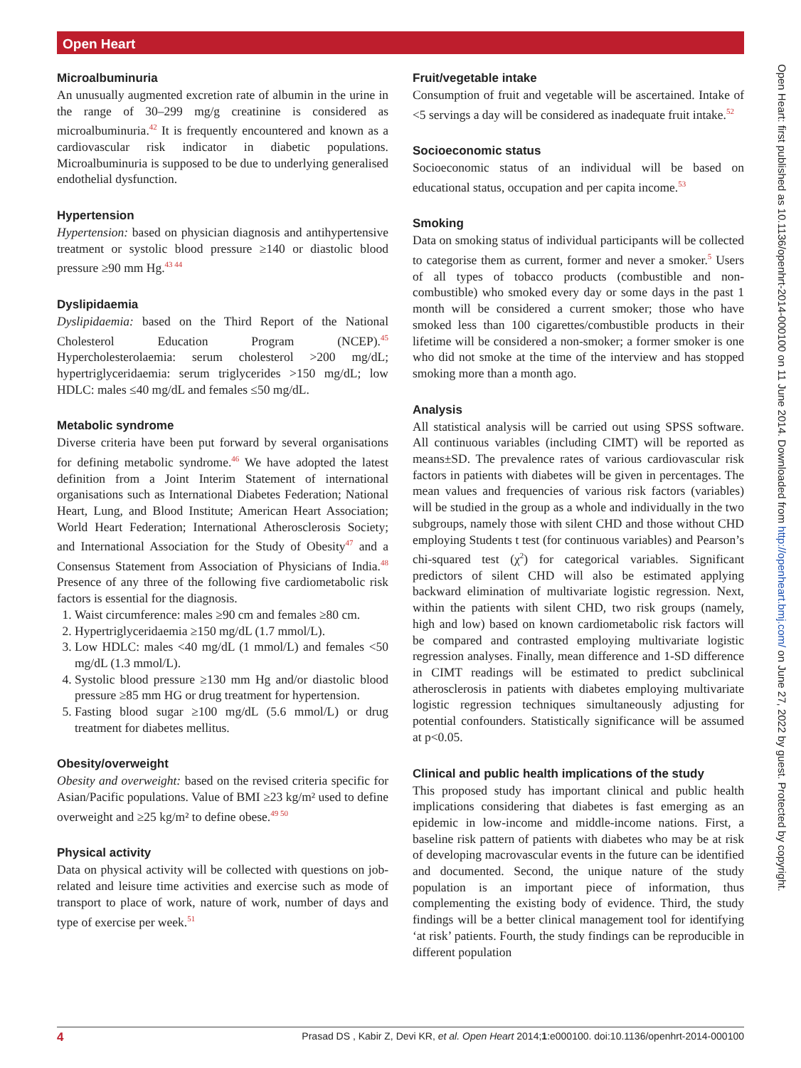Open Heart
Microalbuminuria
An unusually augmented excretion rate of albumin in the urine in the range of 30–299 mg/g creatinine is considered as microalbuminuria.<sup>42</sup> It is frequently encountered and known as a cardiovascular risk indicator in diabetic populations. Microalbuminuria is supposed to be due to underlying generalised endothelial dysfunction.
Hypertension
Hypertension: based on physician diagnosis and antihypertensive treatment or systolic blood pressure ≥140 or diastolic blood pressure ≥90 mm Hg.<sup>43 44</sup>
Dyslipidaemia
Dyslipidaemia: based on the Third Report of the National Cholesterol Education Program (NCEP).<sup>45</sup> Hypercholesterolaemia: serum cholesterol >200 mg/dL; hypertriglyceridaemia: serum triglycerides >150 mg/dL; low HDLC: males ≤40 mg/dL and females ≤50 mg/dL.
Metabolic syndrome
Diverse criteria have been put forward by several organisations for defining metabolic syndrome.<sup>46</sup> We have adopted the latest definition from a Joint Interim Statement of international organisations such as International Diabetes Federation; National Heart, Lung, and Blood Institute; American Heart Association; World Heart Federation; International Atherosclerosis Society; and International Association for the Study of Obesity<sup>47</sup> and a Consensus Statement from Association of Physicians of India.<sup>48</sup> Presence of any three of the following five cardiometabolic risk factors is essential for the diagnosis.
1. Waist circumference: males ≥90 cm and females ≥80 cm.
2. Hypertriglyceridaemia ≥150 mg/dL (1.7 mmol/L).
3. Low HDLC: males <40 mg/dL (1 mmol/L) and females <50 mg/dL (1.3 mmol/L).
4. Systolic blood pressure ≥130 mm Hg and/or diastolic blood pressure ≥85 mm HG or drug treatment for hypertension.
5. Fasting blood sugar ≥100 mg/dL (5.6 mmol/L) or drug treatment for diabetes mellitus.
Obesity/overweight
Obesity and overweight: based on the revised criteria specific for Asian/Pacific populations. Value of BMI ≥23 kg/m² used to define overweight and ≥25 kg/m² to define obese.<sup>49 50</sup>
Physical activity
Data on physical activity will be collected with questions on job-related and leisure time activities and exercise such as mode of transport to place of work, nature of work, number of days and type of exercise per week.<sup>51</sup>
Fruit/vegetable intake
Consumption of fruit and vegetable will be ascertained. Intake of <5 servings a day will be considered as inadequate fruit intake.<sup>52</sup>
Socioeconomic status
Socioeconomic status of an individual will be based on educational status, occupation and per capita income.<sup>53</sup>
Smoking
Data on smoking status of individual participants will be collected to categorise them as current, former and never a smoker.<sup>5</sup> Users of all types of tobacco products (combustible and non-combustible) who smoked every day or some days in the past 1 month will be considered a current smoker; those who have smoked less than 100 cigarettes/combustible products in their lifetime will be considered a non-smoker; a former smoker is one who did not smoke at the time of the interview and has stopped smoking more than a month ago.
Analysis
All statistical analysis will be carried out using SPSS software. All continuous variables (including CIMT) will be reported as means±SD. The prevalence rates of various cardiovascular risk factors in patients with diabetes will be given in percentages. The mean values and frequencies of various risk factors (variables) will be studied in the group as a whole and individually in the two subgroups, namely those with silent CHD and those without CHD employing Students t test (for continuous variables) and Pearson’s chi-squared test (χ<sup>2</sup>) for categorical variables. Significant predictors of silent CHD will also be estimated applying backward elimination of multivariate logistic regression. Next, within the patients with silent CHD, two risk groups (namely, high and low) based on known cardiometabolic risk factors will be compared and contrasted employing multivariate logistic regression analyses. Finally, mean difference and 1-SD difference in CIMT readings will be estimated to predict subclinical atherosclerosis in patients with diabetes employing multivariate logistic regression techniques simultaneously adjusting for potential confounders. Statistically significance will be assumed at p<0.05.
Clinical and public health implications of the study
This proposed study has important clinical and public health implications considering that diabetes is fast emerging as an epidemic in low-income and middle-income nations. First, a baseline risk pattern of patients with diabetes who may be at risk of developing macrovascular events in the future can be identified and documented. Second, the unique nature of the study population is an important piece of information, thus complementing the existing body of evidence. Third, the study findings will be a better clinical management tool for identifying ‘at risk’ patients. Fourth, the study findings can be reproducible in different population
Open Heart: first published as 10.1136/openhrt-2014-000100 on 11 June 2014. Downloaded from http://openheart.bmj.com/ on June 27, 2022 by guest. Protected by copyright.
4 Prasad DS , Kabir Z, Devi KR, et al. Open Heart 2014;1:e000100. doi:10.1136/openhrt-2014-000100